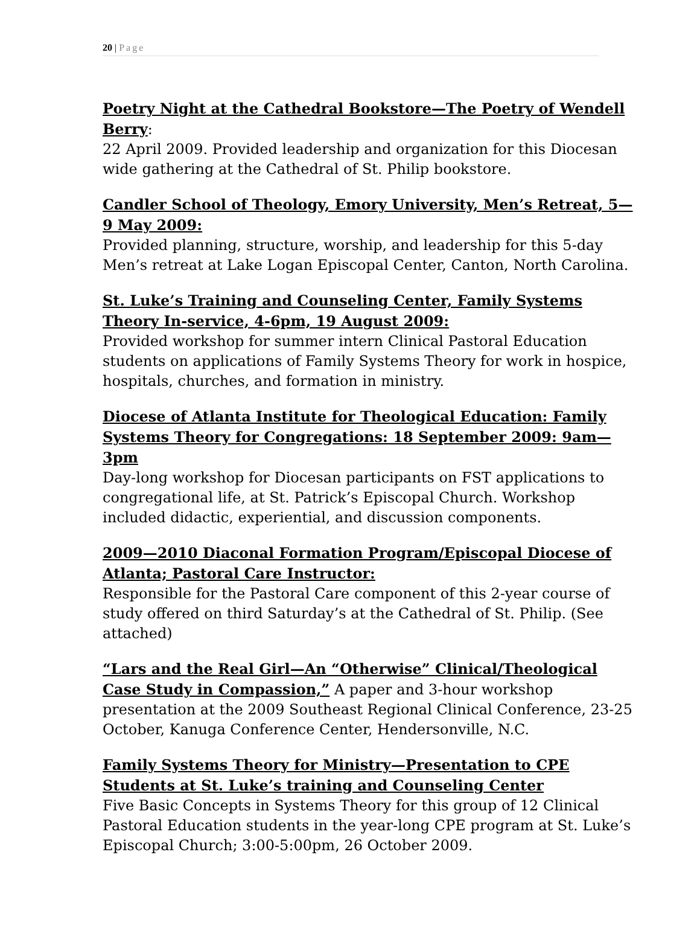20 | Page
Poetry Night at the Cathedral Bookstore—The Poetry of Wendell Berry:
22 April 2009. Provided leadership and organization for this Diocesan wide gathering at the Cathedral of St. Philip bookstore.
Candler School of Theology, Emory University, Men’s Retreat, 5—9 May 2009:
Provided planning, structure, worship, and leadership for this 5-day Men’s retreat at Lake Logan Episcopal Center, Canton, North Carolina.
St. Luke’s Training and Counseling Center, Family Systems Theory In-service, 4-6pm, 19 August 2009:
Provided workshop for summer intern Clinical Pastoral Education students on applications of Family Systems Theory for work in hospice, hospitals, churches, and formation in ministry.
Diocese of Atlanta Institute for Theological Education: Family Systems Theory for Congregations: 18 September 2009: 9am—3pm
Day-long workshop for Diocesan participants on FST applications to congregational life, at St. Patrick’s Episcopal Church. Workshop included didactic, experiential, and discussion components.
2009—2010 Diaconal Formation Program/Episcopal Diocese of Atlanta; Pastoral Care Instructor:
Responsible for the Pastoral Care component of this 2-year course of study offered on third Saturday’s at the Cathedral of St. Philip. (See attached)
“Lars and the Real Girl—An “Otherwise” Clinical/Theological Case Study in Compassion,” A paper and 3-hour workshop presentation at the 2009 Southeast Regional Clinical Conference, 23-25 October, Kanuga Conference Center, Hendersonville, N.C.
Family Systems Theory for Ministry—Presentation to CPE Students at St. Luke’s training and Counseling Center
Five Basic Concepts in Systems Theory for this group of 12 Clinical Pastoral Education students in the year-long CPE program at St. Luke’s Episcopal Church; 3:00-5:00pm, 26 October 2009.